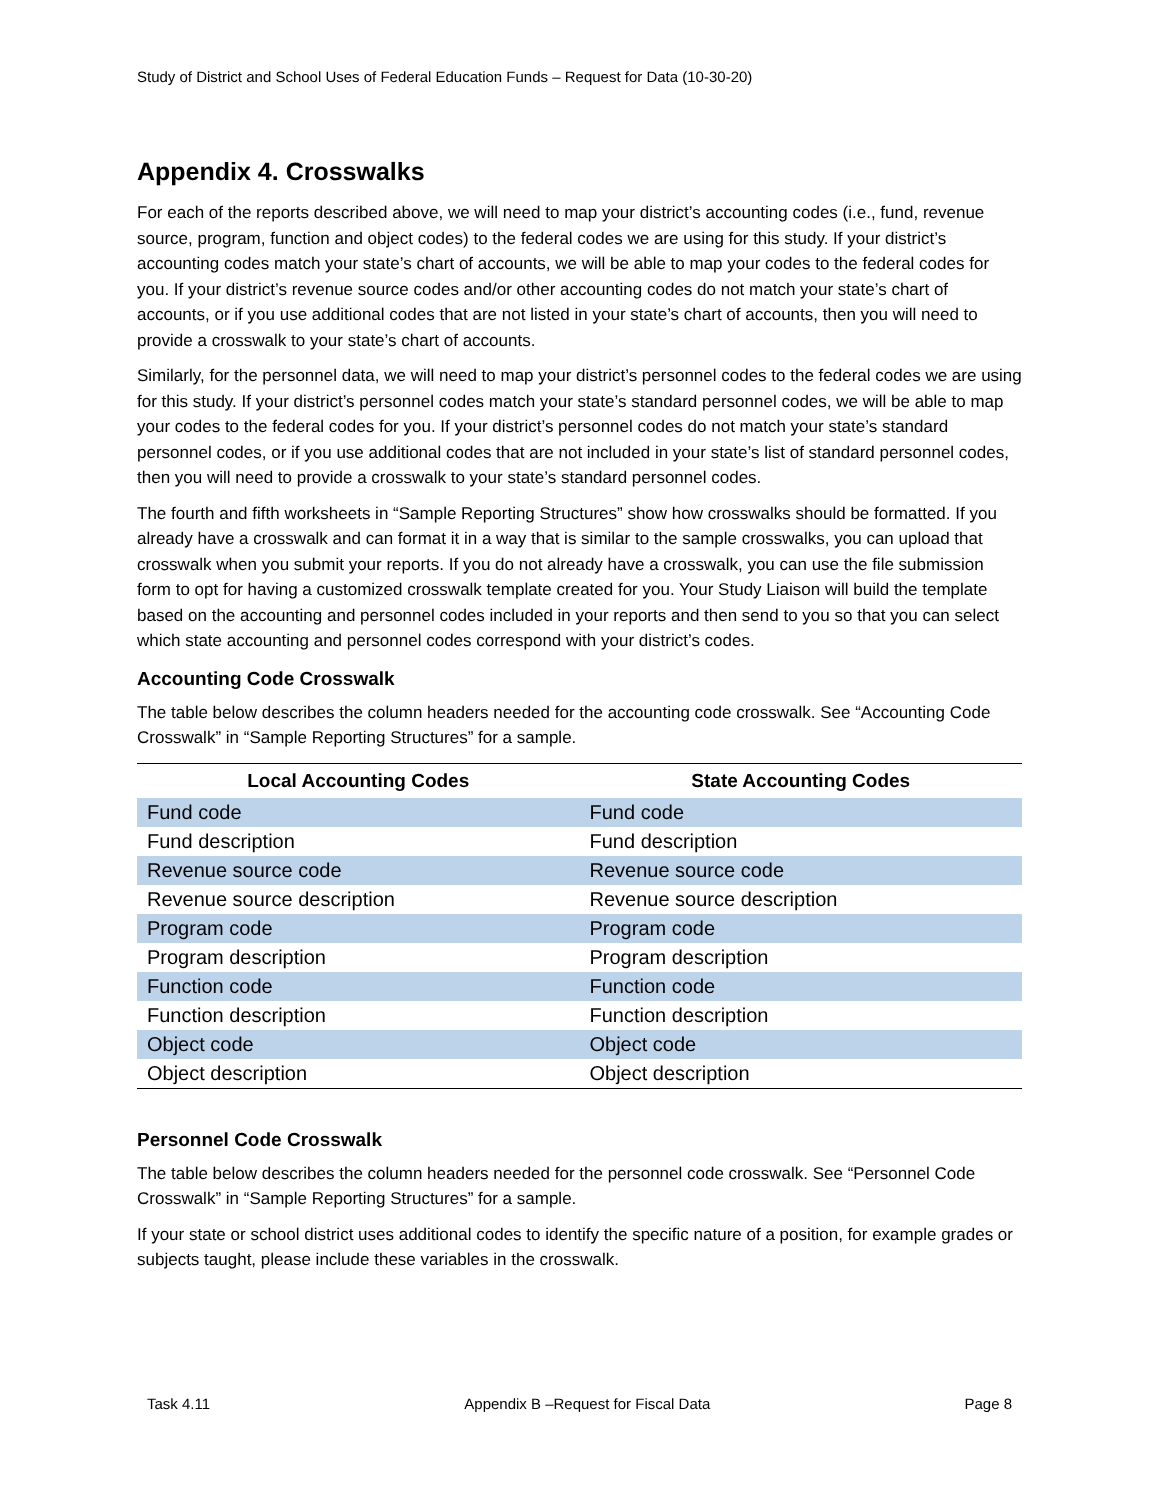Study of District and School Uses of Federal Education Funds – Request for Data (10-30-20)
Appendix 4. Crosswalks
For each of the reports described above, we will need to map your district’s accounting codes (i.e., fund, revenue source, program, function and object codes) to the federal codes we are using for this study. If your district’s accounting codes match your state’s chart of accounts, we will be able to map your codes to the federal codes for you. If your district’s revenue source codes and/or other accounting codes do not match your state’s chart of accounts, or if you use additional codes that are not listed in your state’s chart of accounts, then you will need to provide a crosswalk to your state’s chart of accounts.
Similarly, for the personnel data, we will need to map your district’s personnel codes to the federal codes we are using for this study. If your district’s personnel codes match your state’s standard personnel codes, we will be able to map your codes to the federal codes for you. If your district’s personnel codes do not match your state’s standard personnel codes, or if you use additional codes that are not included in your state’s list of standard personnel codes, then you will need to provide a crosswalk to your state’s standard personnel codes.
The fourth and fifth worksheets in “Sample Reporting Structures” show how crosswalks should be formatted. If you already have a crosswalk and can format it in a way that is similar to the sample crosswalks, you can upload that crosswalk when you submit your reports. If you do not already have a crosswalk, you can use the file submission form to opt for having a customized crosswalk template created for you. Your Study Liaison will build the template based on the accounting and personnel codes included in your reports and then send to you so that you can select which state accounting and personnel codes correspond with your district’s codes.
Accounting Code Crosswalk
The table below describes the column headers needed for the accounting code crosswalk. See “Accounting Code Crosswalk” in “Sample Reporting Structures” for a sample.
| Local Accounting Codes | State Accounting Codes |
| --- | --- |
| Fund code | Fund code |
| Fund description | Fund description |
| Revenue source code | Revenue source code |
| Revenue source description | Revenue source description |
| Program code | Program code |
| Program description | Program description |
| Function code | Function code |
| Function description | Function description |
| Object code | Object code |
| Object description | Object description |
Personnel Code Crosswalk
The table below describes the column headers needed for the personnel code crosswalk. See “Personnel Code Crosswalk” in “Sample Reporting Structures” for a sample.
If your state or school district uses additional codes to identify the specific nature of a position, for example grades or subjects taught, please include these variables in the crosswalk.
Task 4.11 Appendix B –Request for Fiscal Data Page 8